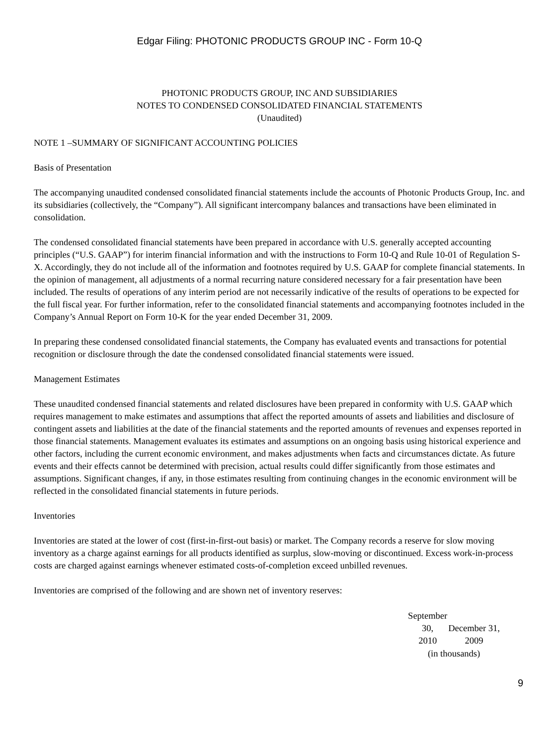Edgar Filing: PHOTONIC PRODUCTS GROUP INC - Form 10-Q
PHOTONIC PRODUCTS GROUP, INC AND SUBSIDIARIES
NOTES TO CONDENSED CONSOLIDATED FINANCIAL STATEMENTS
(Unaudited)
NOTE 1 –SUMMARY OF SIGNIFICANT ACCOUNTING POLICIES
Basis of Presentation
The accompanying unaudited condensed consolidated financial statements include the accounts of Photonic Products Group, Inc. and its subsidiaries (collectively, the “Company”). All significant intercompany balances and transactions have been eliminated in consolidation.
The condensed consolidated financial statements have been prepared in accordance with U.S. generally accepted accounting principles (“U.S. GAAP”) for interim financial information and with the instructions to Form 10-Q and Rule 10-01 of Regulation S-X. Accordingly, they do not include all of the information and footnotes required by U.S. GAAP for complete financial statements. In the opinion of management, all adjustments of a normal recurring nature considered necessary for a fair presentation have been included. The results of operations of any interim period are not necessarily indicative of the results of operations to be expected for the full fiscal year. For further information, refer to the consolidated financial statements and accompanying footnotes included in the Company’s Annual Report on Form 10-K for the year ended December 31, 2009.
In preparing these condensed consolidated financial statements, the Company has evaluated events and transactions for potential recognition or disclosure through the date the condensed consolidated financial statements were issued.
Management Estimates
These unaudited condensed financial statements and related disclosures have been prepared in conformity with U.S. GAAP which requires management to make estimates and assumptions that affect the reported amounts of assets and liabilities and disclosure of contingent assets and liabilities at the date of the financial statements and the reported amounts of revenues and expenses reported in those financial statements. Management evaluates its estimates and assumptions on an ongoing basis using historical experience and other factors, including the current economic environment, and makes adjustments when facts and circumstances dictate. As future events and their effects cannot be determined with precision, actual results could differ significantly from those estimates and assumptions. Significant changes, if any, in those estimates resulting from continuing changes in the economic environment will be reflected in the consolidated financial statements in future periods.
Inventories
Inventories are stated at the lower of cost (first-in-first-out basis) or market. The Company records a reserve for slow moving inventory as a charge against earnings for all products identified as surplus, slow-moving or discontinued. Excess work-in-process costs are charged against earnings whenever estimated costs-of-completion exceed unbilled revenues.
Inventories are comprised of the following and are shown net of inventory reserves:
| September 30, 2010 | December 31, 2009 |
| --- | --- |
| (in thousands) | |
9